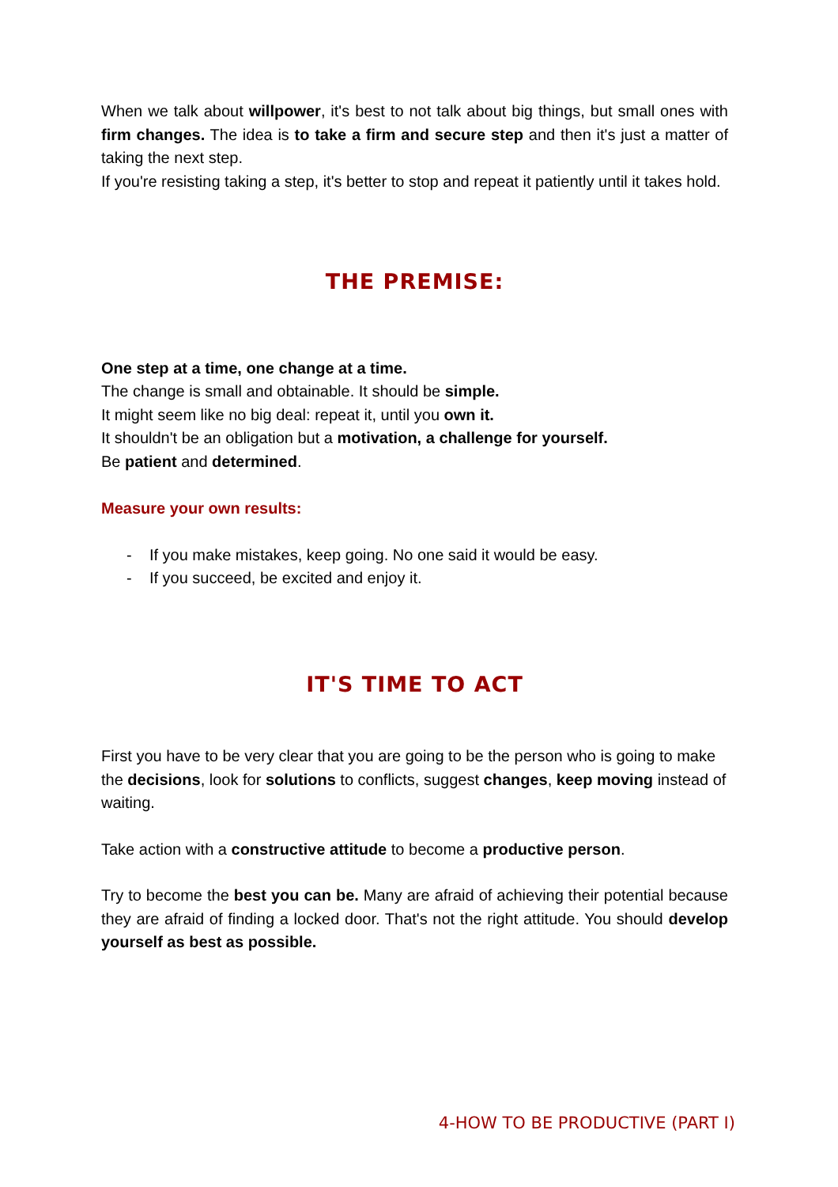When we talk about willpower, it's best to not talk about big things, but small ones with firm changes. The idea is to take a firm and secure step and then it's just a matter of taking the next step.
If you're resisting taking a step, it's better to stop and repeat it patiently until it takes hold.
THE PREMISE:
One step at a time, one change at a time.
The change is small and obtainable. It should be simple.
It might seem like no big deal: repeat it, until you own it.
It shouldn't be an obligation but a motivation, a challenge for yourself.
Be patient and determined.
Measure your own results:
- If you make mistakes, keep going. No one said it would be easy.
- If you succeed, be excited and enjoy it.
IT'S TIME TO ACT
First you have to be very clear that you are going to be the person who is going to make the decisions, look for solutions to conflicts, suggest changes, keep moving instead of waiting.
Take action with a constructive attitude to become a productive person.
Try to become the best you can be. Many are afraid of achieving their potential because they are afraid of finding a locked door. That's not the right attitude. You should develop yourself as best as possible.
4-HOW TO BE PRODUCTIVE (PART I)